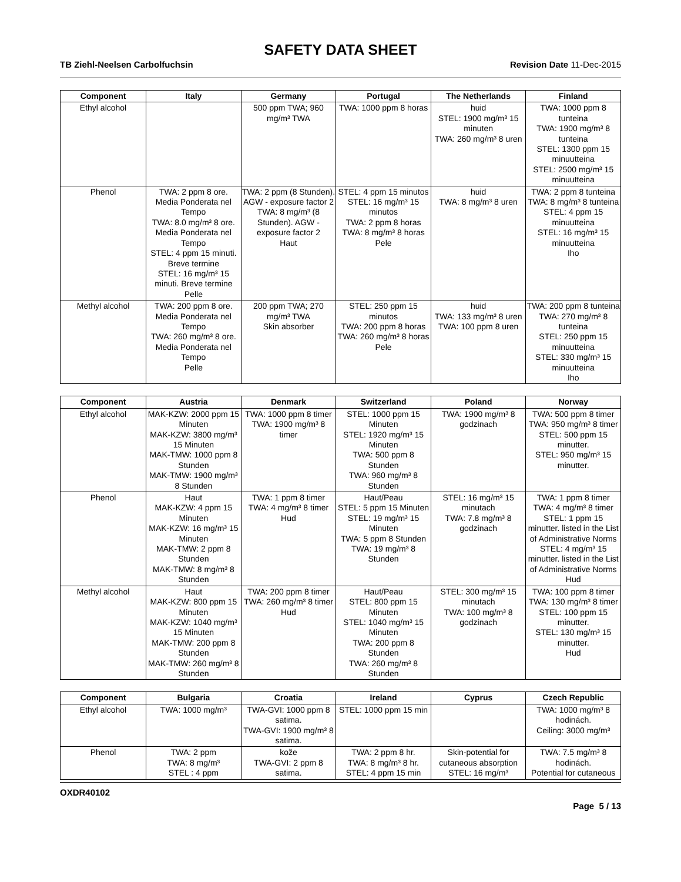SAFETY DATA SHEET
TB Ziehl-Neelsen Carbolfuchsin Revision Date 11-Dec-2015
| Component | Italy | Germany | Portugal | The Netherlands | Finland |
| --- | --- | --- | --- | --- | --- |
| Ethyl alcohol | | 500 ppm TWA; 960 mg/m³ TWA | TWA: 1000 ppm 8 horas | huid STEL: 1900 mg/m³ 15 minuten TWA: 260 mg/m³ 8 uren | TWA: 1000 ppm 8 tunteina TWA: 1900 mg/m³ 8 tunteina STEL: 1300 ppm 15 minuutteina STEL: 2500 mg/m³ 15 minuutteina |
| Phenol | TWA: 2 ppm 8 ore. Media Ponderata nel Tempo TWA: 8.0 mg/m³ 8 ore. Media Ponderata nel Tempo STEL: 4 ppm 15 minuti. Breve termine STEL: 16 mg/m³ 15 minuti. Breve termine Pelle | TWA: 2 ppm (8 Stunden). AGW - exposure factor 2 TWA: 8 mg/m³ (8 Stunden). AGW - exposure factor 2 Haut | STEL: 4 ppm 15 minutos STEL: 16 mg/m³ 15 minutos TWA: 2 ppm 8 horas TWA: 8 mg/m³ 8 horas Pele | huid TWA: 8 mg/m³ 8 uren | TWA: 2 ppm 8 tunteina TWA: 8 mg/m³ 8 tunteina STEL: 4 ppm 15 minuutteina STEL: 16 mg/m³ 15 minuutteina Iho |
| Methyl alcohol | TWA: 200 ppm 8 ore. Media Ponderata nel Tempo TWA: 260 mg/m³ 8 ore. Media Ponderata nel Tempo Pelle | 200 ppm TWA; 270 mg/m³ TWA Skin absorber | STEL: 250 ppm 15 minutos TWA: 200 ppm 8 horas TWA: 260 mg/m³ 8 horas Pele | huid TWA: 133 mg/m³ 8 uren TWA: 100 ppm 8 uren | TWA: 200 ppm 8 tunteina TWA: 270 mg/m³ 8 tunteina STEL: 250 ppm 15 minuutteina STEL: 330 mg/m³ 15 minuutteina Iho |
| Component | Austria | Denmark | Switzerland | Poland | Norway |
| --- | --- | --- | --- | --- | --- |
| Ethyl alcohol | MAK-KZW: 2000 ppm 15 Minuten MAK-KZW: 3800 mg/m³ 15 Minuten MAK-TMW: 1000 ppm 8 Stunden MAK-TMW: 1900 mg/m³ 8 Stunden | TWA: 1000 ppm 8 timer TWA: 1900 mg/m³ 8 timer | STEL: 1000 ppm 15 Minuten STEL: 1920 mg/m³ 15 Minuten TWA: 500 ppm 8 Stunden TWA: 960 mg/m³ 8 Stunden | TWA: 1900 mg/m³ 8 godzinach | TWA: 500 ppm 8 timer TWA: 950 mg/m³ 8 timer STEL: 500 ppm 15 minutter. STEL: 950 mg/m³ 15 minutter. |
| Phenol | Haut MAK-KZW: 4 ppm 15 Minuten MAK-KZW: 16 mg/m³ 15 Minuten MAK-TMW: 2 ppm 8 Stunden MAK-TMW: 8 mg/m³ 8 Stunden | TWA: 1 ppm 8 timer TWA: 4 mg/m³ 8 timer Hud | Haut/Peau STEL: 5 ppm 15 Minuten STEL: 19 mg/m³ 15 Minuten TWA: 5 ppm 8 Stunden TWA: 19 mg/m³ 8 Stunden | STEL: 16 mg/m³ 15 minutach TWA: 7.8 mg/m³ 8 godzinach | TWA: 1 ppm 8 timer TWA: 4 mg/m³ 8 timer STEL: 1 ppm 15 minutter. listed in the List of Administrative Norms STEL: 4 mg/m³ 15 minutter. listed in the List of Administrative Norms Hud |
| Methyl alcohol | Haut MAK-KZW: 800 ppm 15 Minuten MAK-KZW: 1040 mg/m³ 15 Minuten MAK-TMW: 200 ppm 8 Stunden MAK-TMW: 260 mg/m³ 8 Stunden | TWA: 200 ppm 8 timer TWA: 260 mg/m³ 8 timer Hud | Haut/Peau STEL: 800 ppm 15 Minuten STEL: 1040 mg/m³ 15 Minuten TWA: 200 ppm 8 Stunden TWA: 260 mg/m³ 8 Stunden | STEL: 300 mg/m³ 15 minutach TWA: 100 mg/m³ 8 godzinach | TWA: 100 ppm 8 timer TWA: 130 mg/m³ 8 timer STEL: 100 ppm 15 minutter. STEL: 130 mg/m³ 15 minutter. Hud |
| Component | Bulgaria | Croatia | Ireland | Cyprus | Czech Republic |
| --- | --- | --- | --- | --- | --- |
| Ethyl alcohol | TWA: 1000 mg/m³ | TWA-GVI: 1000 ppm 8 satima. TWA-GVI: 1900 mg/m³ 8 satima. | STEL: 1000 ppm 15 min | | TWA: 1000 mg/m³ 8 hodinách. Ceiling: 3000 mg/m³ |
| Phenol | TWA: 2 ppm TWA: 8 mg/m³ STEL : 4 ppm | kože TWA-GVI: 2 ppm 8 satima. | TWA: 2 ppm 8 hr. TWA: 8 mg/m³ 8 hr. STEL: 4 ppm 15 min | Skin-potential for cutaneous absorption STEL: 16 mg/m³ | TWA: 7.5 mg/m³ 8 hodinách. Potential for cutaneous |
OXDR40102
Page 5 / 13